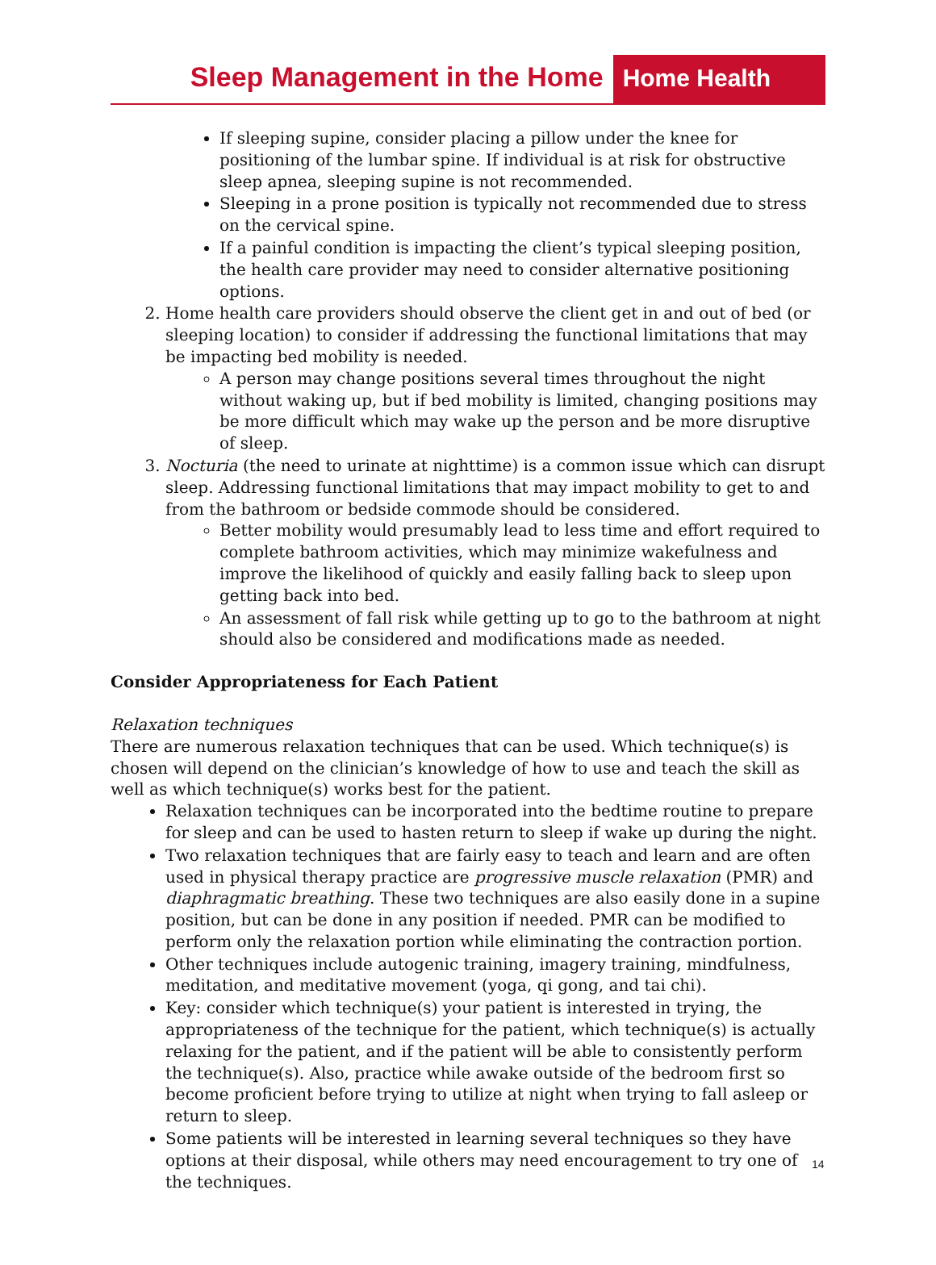Sleep Management in the Home
Home Health
If sleeping supine, consider placing a pillow under the knee for positioning of the lumbar spine. If individual is at risk for obstructive sleep apnea, sleeping supine is not recommended.
Sleeping in a prone position is typically not recommended due to stress on the cervical spine.
If a painful condition is impacting the client’s typical sleeping position, the health care provider may need to consider alternative positioning options.
2. Home health care providers should observe the client get in and out of bed (or sleeping location) to consider if addressing the functional limitations that may be impacting bed mobility is needed.
A person may change positions several times throughout the night without waking up, but if bed mobility is limited, changing positions may be more difficult which may wake up the person and be more disruptive of sleep.
3. Nocturia (the need to urinate at nighttime) is a common issue which can disrupt sleep. Addressing functional limitations that may impact mobility to get to and from the bathroom or bedside commode should be considered.
Better mobility would presumably lead to less time and effort required to complete bathroom activities, which may minimize wakefulness and improve the likelihood of quickly and easily falling back to sleep upon getting back into bed.
An assessment of fall risk while getting up to go to the bathroom at night should also be considered and modifications made as needed.
Consider Appropriateness for Each Patient
Relaxation techniques
There are numerous relaxation techniques that can be used. Which technique(s) is chosen will depend on the clinician’s knowledge of how to use and teach the skill as well as which technique(s) works best for the patient.
Relaxation techniques can be incorporated into the bedtime routine to prepare for sleep and can be used to hasten return to sleep if wake up during the night.
Two relaxation techniques that are fairly easy to teach and learn and are often used in physical therapy practice are progressive muscle relaxation (PMR) and diaphragmatic breathing. These two techniques are also easily done in a supine position, but can be done in any position if needed. PMR can be modified to perform only the relaxation portion while eliminating the contraction portion.
Other techniques include autogenic training, imagery training, mindfulness, meditation, and meditative movement (yoga, qi gong, and tai chi).
Key: consider which technique(s) your patient is interested in trying, the appropriateness of the technique for the patient, which technique(s) is actually relaxing for the patient, and if the patient will be able to consistently perform the technique(s). Also, practice while awake outside of the bedroom first so become proficient before trying to utilize at night when trying to fall asleep or return to sleep.
Some patients will be interested in learning several techniques so they have options at their disposal, while others may need encouragement to try one of the techniques.
14